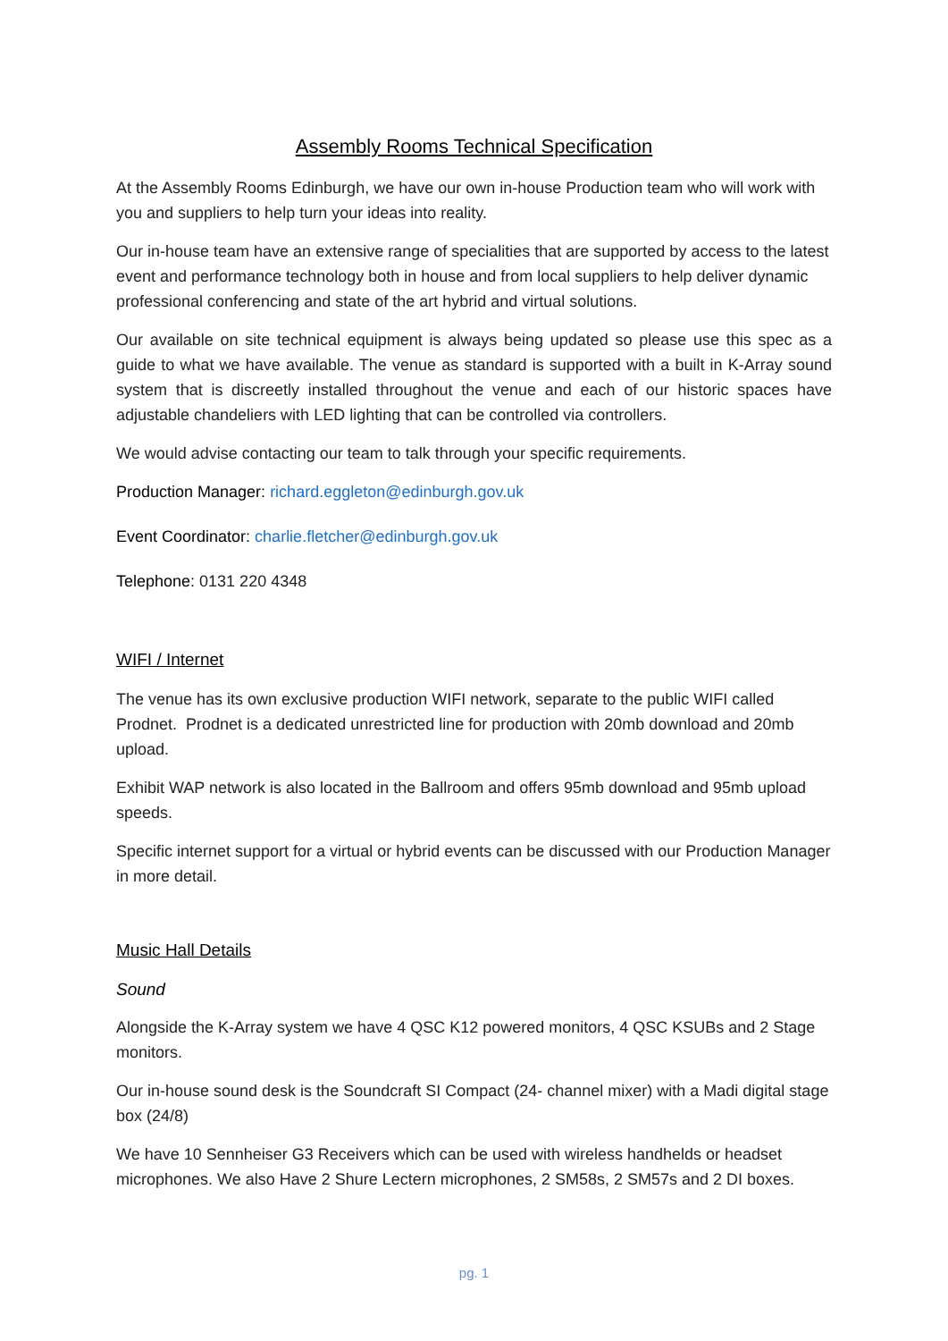Assembly Rooms Technical Specification
At the Assembly Rooms Edinburgh, we have our own in-house Production team who will work with you and suppliers to help turn your ideas into reality.
Our in-house team have an extensive range of specialities that are supported by access to the latest event and performance technology both in house and from local suppliers to help deliver dynamic professional conferencing and state of the art hybrid and virtual solutions.
Our available on site technical equipment is always being updated so please use this spec as a guide to what we have available. The venue as standard is supported with a built in K-Array sound system that is discreetly installed throughout the venue and each of our historic spaces have adjustable chandeliers with LED lighting that can be controlled via controllers.
We would advise contacting our team to talk through your specific requirements.
Production Manager: richard.eggleton@edinburgh.gov.uk
Event Coordinator: charlie.fletcher@edinburgh.gov.uk
Telephone: 0131 220 4348
WIFI / Internet
The venue has its own exclusive production WIFI network, separate to the public WIFI called Prodnet. Prodnet is a dedicated unrestricted line for production with 20mb download and 20mb upload.
Exhibit WAP network is also located in the Ballroom and offers 95mb download and 95mb upload speeds.
Specific internet support for a virtual or hybrid events can be discussed with our Production Manager in more detail.
Music Hall Details
Sound
Alongside the K-Array system we have 4 QSC K12 powered monitors, 4 QSC KSUBs and 2 Stage monitors.
Our in-house sound desk is the Soundcraft SI Compact (24- channel mixer) with a Madi digital stage box (24/8)
We have 10 Sennheiser G3 Receivers which can be used with wireless handhelds or headset microphones. We also Have 2 Shure Lectern microphones, 2 SM58s, 2 SM57s and 2 DI boxes.
pg. 1